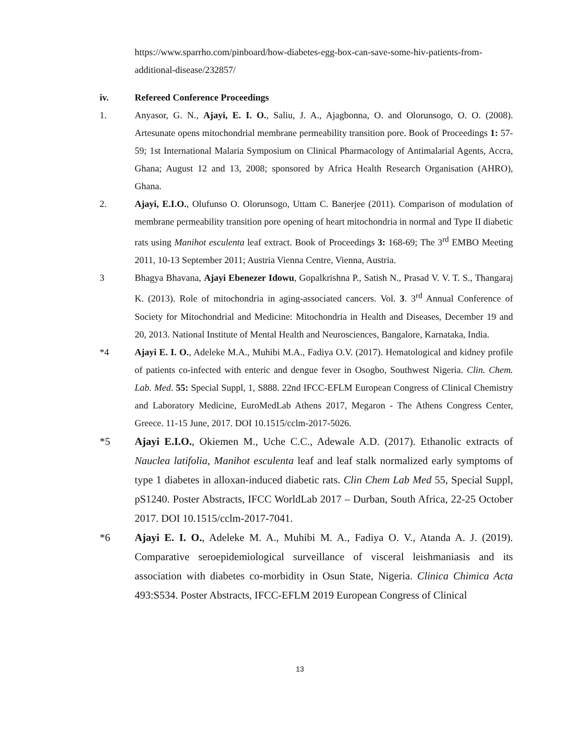https://www.sparrho.com/pinboard/how-diabetes-egg-box-can-save-some-hiv-patients-from-additional-disease/232857/
iv. Refereed Conference Proceedings
1. Anyasor, G. N., Ajayi, E. I. O., Saliu, J. A., Ajagbonna, O. and Olorunsogo, O. O. (2008). Artesunate opens mitochondrial membrane permeability transition pore. Book of Proceedings 1: 57-59; 1st International Malaria Symposium on Clinical Pharmacology of Antimalarial Agents, Accra, Ghana; August 12 and 13, 2008; sponsored by Africa Health Research Organisation (AHRO), Ghana.
2. Ajayi, E.I.O., Olufunso O. Olorunsogo, Uttam C. Banerjee (2011). Comparison of modulation of membrane permeability transition pore opening of heart mitochondria in normal and Type II diabetic rats using Manihot esculenta leaf extract. Book of Proceedings 3: 168-69; The 3<sup>rd</sup> EMBO Meeting 2011, 10-13 September 2011; Austria Vienna Centre, Vienna, Austria.
3 Bhagya Bhavana, Ajayi Ebenezer Idowu, Gopalkrishna P., Satish N., Prasad V. V. T. S., Thangaraj K. (2013). Role of mitochondria in aging-associated cancers. Vol. 3. 3<sup>rd</sup> Annual Conference of Society for Mitochondrial and Medicine: Mitochondria in Health and Diseases, December 19 and 20, 2013. National Institute of Mental Health and Neurosciences, Bangalore, Karnataka, India.
*4 Ajayi E. I. O., Adeleke M.A., Muhibi M.A., Fadiya O.V. (2017). Hematological and kidney profile of patients co-infected with enteric and dengue fever in Osogbo, Southwest Nigeria. Clin. Chem. Lab. Med. 55: Special Suppl, 1, S888. 22nd IFCC-EFLM European Congress of Clinical Chemistry and Laboratory Medicine, EuroMedLab Athens 2017, Megaron - The Athens Congress Center, Greece. 11-15 June, 2017. DOI 10.1515/cclm-2017-5026.
*5 Ajayi E.I.O., Okiemen M., Uche C.C., Adewale A.D. (2017). Ethanolic extracts of Nauclea latifolia, Manihot esculenta leaf and leaf stalk normalized early symptoms of type 1 diabetes in alloxan-induced diabetic rats. Clin Chem Lab Med 55, Special Suppl, pS1240. Poster Abstracts, IFCC WorldLab 2017 – Durban, South Africa, 22-25 October 2017. DOI 10.1515/cclm-2017-7041.
*6 Ajayi E. I. O., Adeleke M. A., Muhibi M. A., Fadiya O. V., Atanda A. J. (2019). Comparative seroepidemiological surveillance of visceral leishmaniasis and its association with diabetes co-morbidity in Osun State, Nigeria. Clinica Chimica Acta 493:S534. Poster Abstracts, IFCC-EFLM 2019 European Congress of Clinical
13